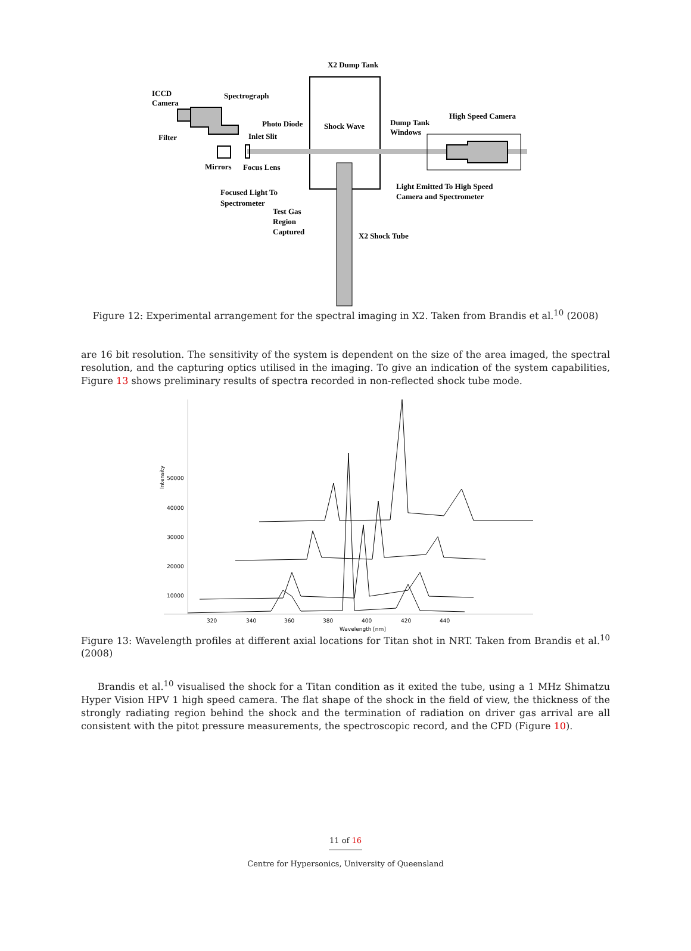X2 Dump Tank
ICCD
Camera
Spectrograph
Photo Diode
Shock Wave
Dump Tank
Windows
High Speed Camera
Filter
Inlet Slit
Mirrors
Focus Lens
Focused Light To
Spectrometer
Test Gas
Region
Captured
Light Emitted To High Speed
Camera and Spectrometer
X2 Shock Tube
Figure 12: Experimental arrangement for the spectral imaging in X2. Taken from Brandis et al.<sup>10</sup> (2008)
are 16 bit resolution. The sensitivity of the system is dependent on the size of the area imaged, the spectral resolution, and the capturing optics utilised in the imaging. To give an indication of the system capabilities, Figure 13 shows preliminary results of spectra recorded in non-reflected shock tube mode.
50000
40000
30000
20000
10000
320
340
360
380
400
420
440
Wavelength [nm]
Intensity
Figure 13: Wavelength profiles at different axial locations for Titan shot in NRT. Taken from Brandis et al.<sup>10</sup> (2008)
Brandis et al.<sup>10</sup> visualised the shock for a Titan condition as it exited the tube, using a 1 MHz Shimatzu Hyper Vision HPV 1 high speed camera. The flat shape of the shock in the field of view, the thickness of the strongly radiating region behind the shock and the termination of radiation on driver gas arrival are all consistent with the pitot pressure measurements, the spectroscopic record, and the CFD (Figure 10).
11 of 16
Centre for Hypersonics, University of Queensland